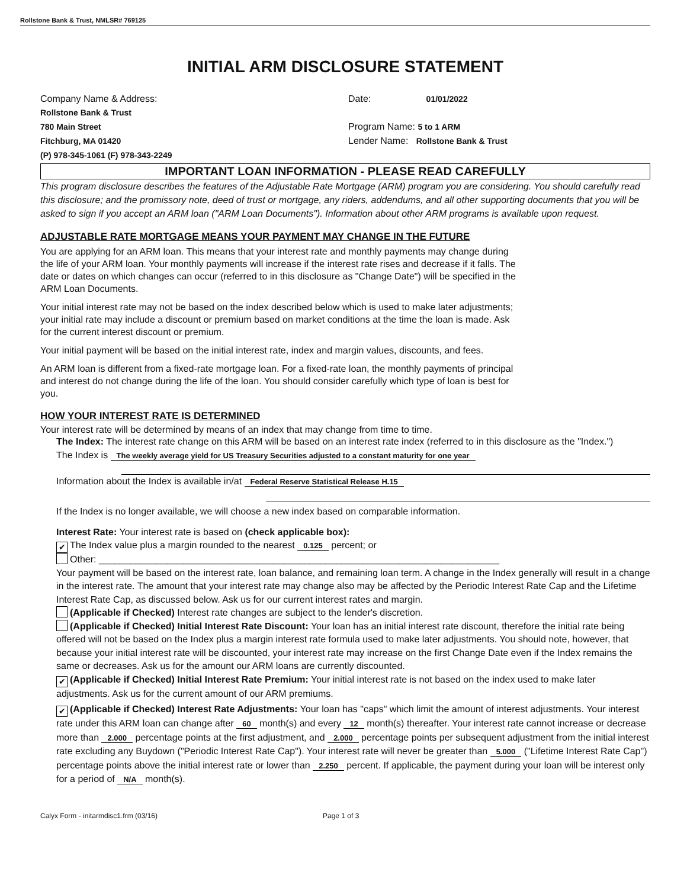Rollstone Bank & Trust, NMLSR# 769125
INITIAL ARM DISCLOSURE STATEMENT
Company Name & Address:
Rollstone Bank & Trust
780 Main Street
Fitchburg, MA 01420
(P) 978-345-1061 (F) 978-343-2249
Date: 01/01/2022
Program Name: 5 to 1 ARM
Lender Name: Rollstone Bank & Trust
IMPORTANT LOAN INFORMATION - PLEASE READ CAREFULLY
This program disclosure describes the features of the Adjustable Rate Mortgage (ARM) program you are considering. You should carefully read this disclosure; and the promissory note, deed of trust or mortgage, any riders, addendums, and all other supporting documents that you will be asked to sign if you accept an ARM loan ("ARM Loan Documents"). Information about other ARM programs is available upon request.
ADJUSTABLE RATE MORTGAGE MEANS YOUR PAYMENT MAY CHANGE IN THE FUTURE
You are applying for an ARM loan. This means that your interest rate and monthly payments may change during the life of your ARM loan. Your monthly payments will increase if the interest rate rises and decrease if it falls. The date or dates on which changes can occur (referred to in this disclosure as "Change Date") will be specified in the ARM Loan Documents.
Your initial interest rate may not be based on the index described below which is used to make later adjustments; your initial rate may include a discount or premium based on market conditions at the time the loan is made. Ask for the current interest discount or premium.
Your initial payment will be based on the initial interest rate, index and margin values, discounts, and fees.
An ARM loan is different from a fixed-rate mortgage loan. For a fixed-rate loan, the monthly payments of principal and interest do not change during the life of the loan. You should consider carefully which type of loan is best for you.
HOW YOUR INTEREST RATE IS DETERMINED
Your interest rate will be determined by means of an index that may change from time to time.
The Index: The interest rate change on this ARM will be based on an interest rate index (referred to in this disclosure as the "Index.")
The Index is The weekly average yield for US Treasury Securities adjusted to a constant maturity for one year
Information about the Index is available in/at Federal Reserve Statistical Release H.15
If the Index is no longer available, we will choose a new index based on comparable information.
Interest Rate: Your interest rate is based on (check applicable box):
✔ The Index value plus a margin rounded to the nearest 0.125 percent; or
Other: ____________________________________________________________________________
Your payment will be based on the interest rate, loan balance, and remaining loan term. A change in the Index generally will result in a change in the interest rate. The amount that your interest rate may change also may be affected by the Periodic Interest Rate Cap and the Lifetime Interest Rate Cap, as discussed below. Ask us for our current interest rates and margin.
(Applicable if Checked) Interest rate changes are subject to the lender's discretion.
(Applicable if Checked) Initial Interest Rate Discount: Your loan has an initial interest rate discount, therefore the initial rate being offered will not be based on the Index plus a margin interest rate formula used to make later adjustments. You should note, however, that because your initial interest rate will be discounted, your interest rate may increase on the first Change Date even if the Index remains the same or decreases. Ask us for the amount our ARM loans are currently discounted.
✔ (Applicable if Checked) Initial Interest Rate Premium: Your initial interest rate is not based on the index used to make later adjustments. Ask us for the current amount of our ARM premiums.
✔ (Applicable if Checked) Interest Rate Adjustments: Your loan has "caps" which limit the amount of interest adjustments. Your interest rate under this ARM loan can change after 60 month(s) and every 12 month(s) thereafter. Your interest rate cannot increase or decrease more than 2.000 percentage points at the first adjustment, and 2.000 percentage points per subsequent adjustment from the initial interest rate excluding any Buydown ("Periodic Interest Rate Cap"). Your interest rate will never be greater than 5.000 ("Lifetime Interest Rate Cap") percentage points above the initial interest rate or lower than 2.250 percent. If applicable, the payment during your loan will be interest only for a period of N/A month(s).
Calyx Form - initarmdisc1.frm (03/16) Page 1 of 3